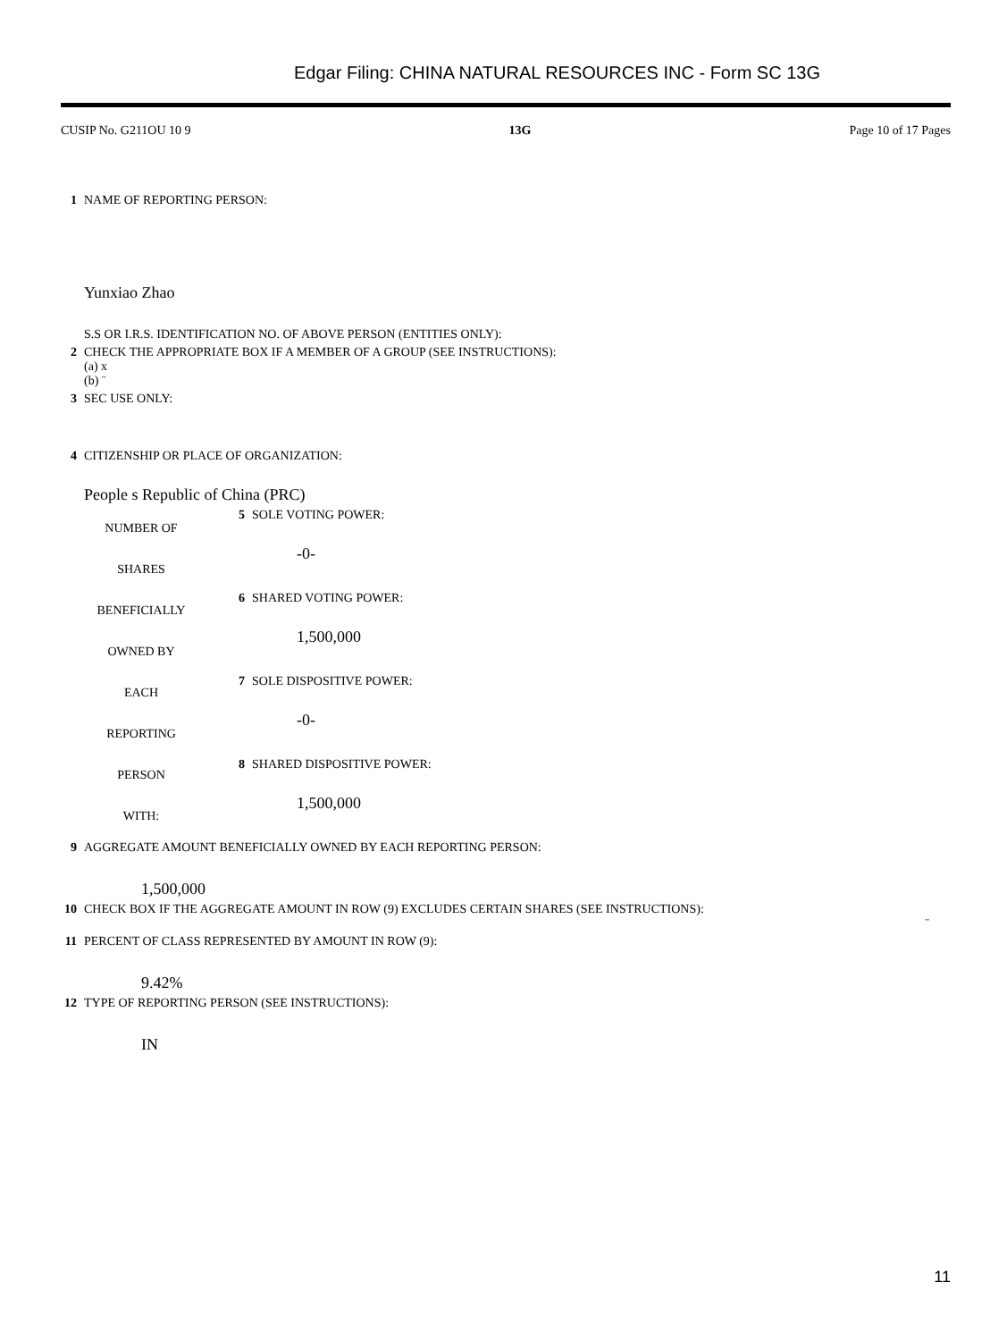Edgar Filing: CHINA NATURAL RESOURCES INC - Form SC 13G
CUSIP No. G211OU 10 9 13G Page 10 of 17 Pages
| 1 | NAME OF REPORTING PERSON: Yunxiao Zhao S.S OR I.R.S. IDENTIFICATION NO. OF ABOVE PERSON (ENTITIES ONLY): |
| 2 | CHECK THE APPROPRIATE BOX IF A MEMBER OF A GROUP (SEE INSTRUCTIONS): (a) x (b) ¨ |
| 3 | SEC USE ONLY: |
| 4 | CITIZENSHIP OR PLACE OF ORGANIZATION: People s Republic of China (PRC) |
| NUMBER OF SHARES BENEFICIALLY OWNED BY EACH REPORTING PERSON WITH: | 5 | SOLE VOTING POWER: -0- |
| | 6 | SHARED VOTING POWER: 1,500,000 |
| | 7 | SOLE DISPOSITIVE POWER: -0- |
| | 8 | SHARED DISPOSITIVE POWER: 1,500,000 |
| 9 | AGGREGATE AMOUNT BENEFICIALLY OWNED BY EACH REPORTING PERSON: 1,500,000 |
| 10 | CHECK BOX IF THE AGGREGATE AMOUNT IN ROW (9) EXCLUDES CERTAIN SHARES (SEE INSTRUCTIONS): ¨ |
| 11 | PERCENT OF CLASS REPRESENTED BY AMOUNT IN ROW (9): 9.42% |
| 12 | TYPE OF REPORTING PERSON (SEE INSTRUCTIONS): IN |
11